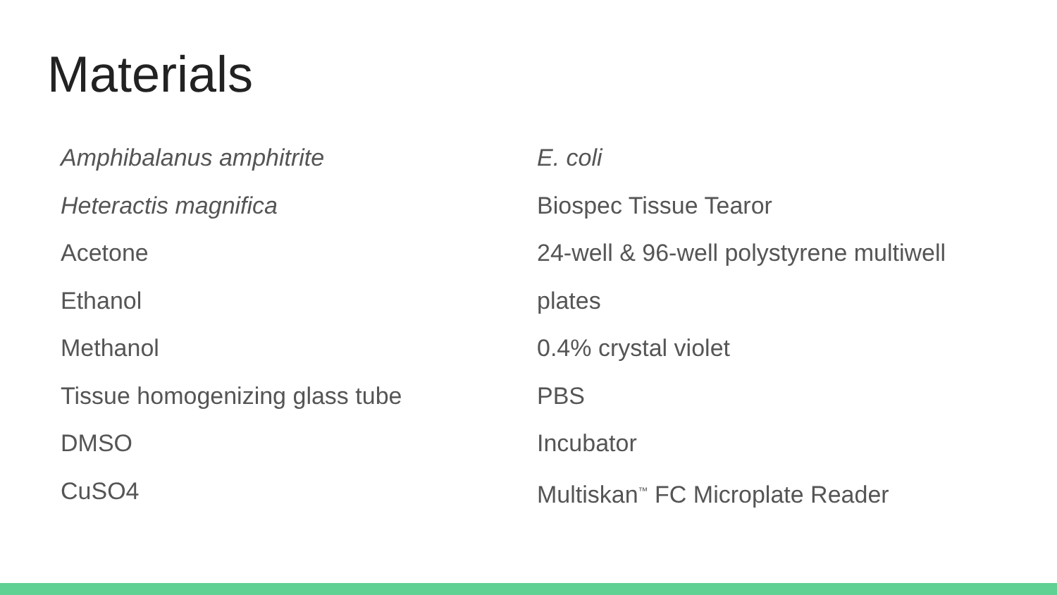Materials
Amphibalanus amphitrite
Heteractis magnifica
Acetone
Ethanol
Methanol
Tissue homogenizing glass tube
DMSO
CuSO4
E. coli
Biospec Tissue Tearor
24-well & 96-well polystyrene multiwell
plates
0.4% crystal violet
PBS
Incubator
Multiskan<sup>™</sup> FC Microplate Reader